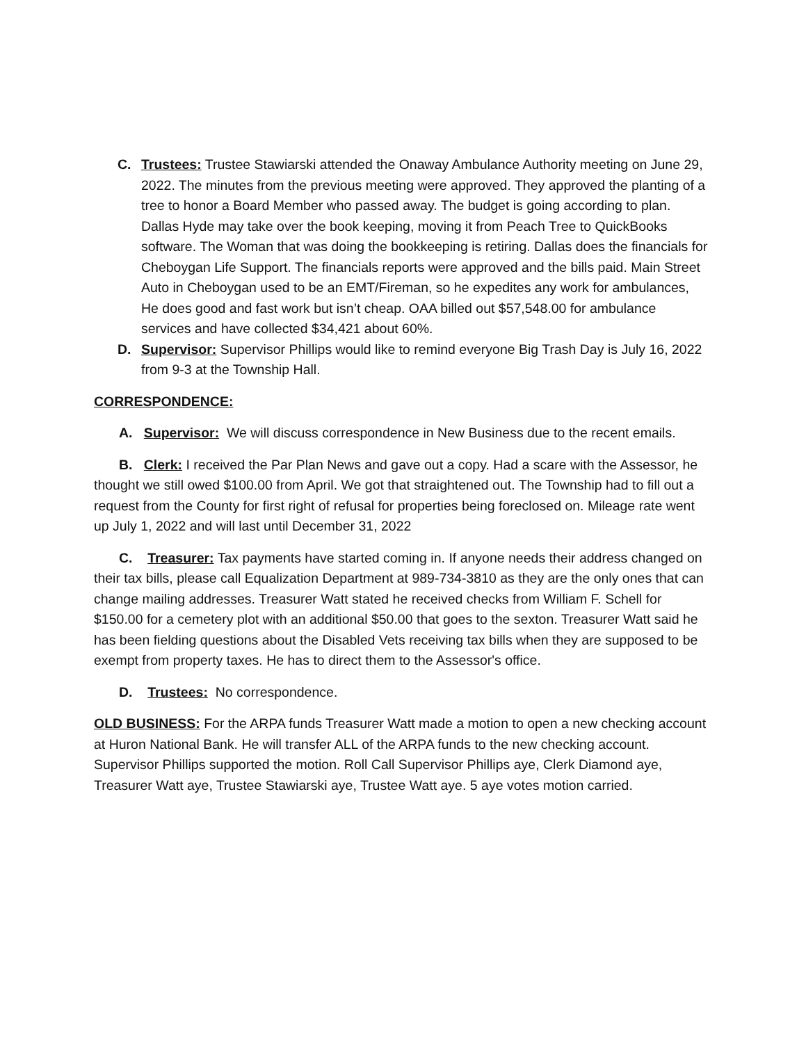C. Trustees: Trustee Stawiarski attended the Onaway Ambulance Authority meeting on June 29, 2022. The minutes from the previous meeting were approved. They approved the planting of a tree to honor a Board Member who passed away. The budget is going according to plan. Dallas Hyde may take over the book keeping, moving it from Peach Tree to QuickBooks software. The Woman that was doing the bookkeeping is retiring. Dallas does the financials for Cheboygan Life Support. The financials reports were approved and the bills paid. Main Street Auto in Cheboygan used to be an EMT/Fireman, so he expedites any work for ambulances, He does good and fast work but isn’t cheap. OAA billed out $57,548.00 for ambulance services and have collected $34,421 about 60%.
D. Supervisor: Supervisor Phillips would like to remind everyone Big Trash Day is July 16, 2022 from 9-3 at the Township Hall.
CORRESPONDENCE:
A. Supervisor: We will discuss correspondence in New Business due to the recent emails.
B. Clerk: I received the Par Plan News and gave out a copy. Had a scare with the Assessor, he thought we still owed $100.00 from April. We got that straightened out. The Township had to fill out a request from the County for first right of refusal for properties being foreclosed on. Mileage rate went up July 1, 2022 and will last until December 31, 2022
C. Treasurer: Tax payments have started coming in. If anyone needs their address changed on their tax bills, please call Equalization Department at 989-734-3810 as they are the only ones that can change mailing addresses. Treasurer Watt stated he received checks from William F. Schell for $150.00 for a cemetery plot with an additional $50.00 that goes to the sexton. Treasurer Watt said he has been fielding questions about the Disabled Vets receiving tax bills when they are supposed to be exempt from property taxes. He has to direct them to the Assessor's office.
D. Trustees: No correspondence.
OLD BUSINESS: For the ARPA funds Treasurer Watt made a motion to open a new checking account at Huron National Bank. He will transfer ALL of the ARPA funds to the new checking account. Supervisor Phillips supported the motion. Roll Call Supervisor Phillips aye, Clerk Diamond aye, Treasurer Watt aye, Trustee Stawiarski aye, Trustee Watt aye. 5 aye votes motion carried.